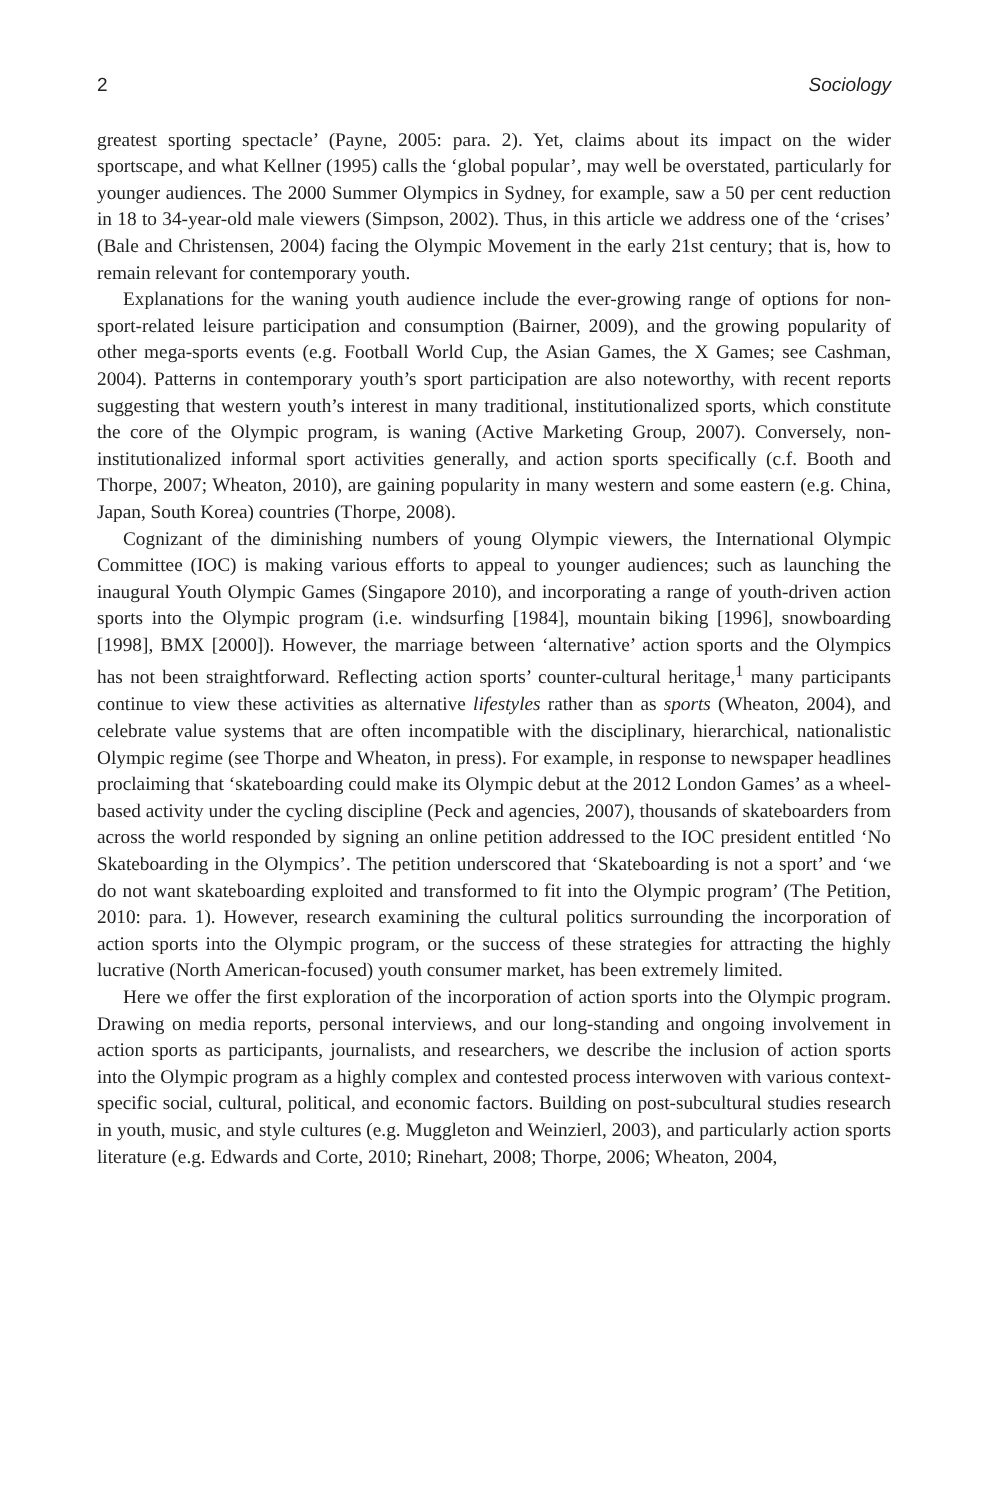2 Sociology
greatest sporting spectacle’ (Payne, 2005: para. 2). Yet, claims about its impact on the wider sportscape, and what Kellner (1995) calls the ‘global popular’, may well be overstated, particularly for younger audiences. The 2000 Summer Olympics in Sydney, for example, saw a 50 per cent reduction in 18 to 34-year-old male viewers (Simpson, 2002). Thus, in this article we address one of the ‘crises’ (Bale and Christensen, 2004) facing the Olympic Movement in the early 21st century; that is, how to remain relevant for contemporary youth.
Explanations for the waning youth audience include the ever-growing range of options for non-sport-related leisure participation and consumption (Bairner, 2009), and the growing popularity of other mega-sports events (e.g. Football World Cup, the Asian Games, the X Games; see Cashman, 2004). Patterns in contemporary youth’s sport participation are also noteworthy, with recent reports suggesting that western youth’s interest in many traditional, institutionalized sports, which constitute the core of the Olympic program, is waning (Active Marketing Group, 2007). Conversely, non-institutionalized informal sport activities generally, and action sports specifically (c.f. Booth and Thorpe, 2007; Wheaton, 2010), are gaining popularity in many western and some eastern (e.g. China, Japan, South Korea) countries (Thorpe, 2008).
Cognizant of the diminishing numbers of young Olympic viewers, the International Olympic Committee (IOC) is making various efforts to appeal to younger audiences; such as launching the inaugural Youth Olympic Games (Singapore 2010), and incorporating a range of youth-driven action sports into the Olympic program (i.e. windsurfing [1984], mountain biking [1996], snowboarding [1998], BMX [2000]). However, the marriage between ‘alternative’ action sports and the Olympics has not been straightforward. Reflecting action sports’ counter-cultural heritage,<sup>1</sup> many participants continue to view these activities as alternative lifestyles rather than as sports (Wheaton, 2004), and celebrate value systems that are often incompatible with the disciplinary, hierarchical, nationalistic Olympic regime (see Thorpe and Wheaton, in press). For example, in response to newspaper headlines proclaiming that ‘skateboarding could make its Olympic debut at the 2012 London Games’ as a wheel-based activity under the cycling discipline (Peck and agencies, 2007), thousands of skateboarders from across the world responded by signing an online petition addressed to the IOC president entitled ‘No Skateboarding in the Olympics’. The petition underscored that ‘Skateboarding is not a sport’ and ‘we do not want skateboarding exploited and transformed to fit into the Olympic program’ (The Petition, 2010: para. 1). However, research examining the cultural politics surrounding the incorporation of action sports into the Olympic program, or the success of these strategies for attracting the highly lucrative (North American-focused) youth consumer market, has been extremely limited.
Here we offer the first exploration of the incorporation of action sports into the Olympic program. Drawing on media reports, personal interviews, and our long-standing and ongoing involvement in action sports as participants, journalists, and researchers, we describe the inclusion of action sports into the Olympic program as a highly complex and contested process interwoven with various context-specific social, cultural, political, and economic factors. Building on post-subcultural studies research in youth, music, and style cultures (e.g. Muggleton and Weinzierl, 2003), and particularly action sports literature (e.g. Edwards and Corte, 2010; Rinehart, 2008; Thorpe, 2006; Wheaton, 2004,